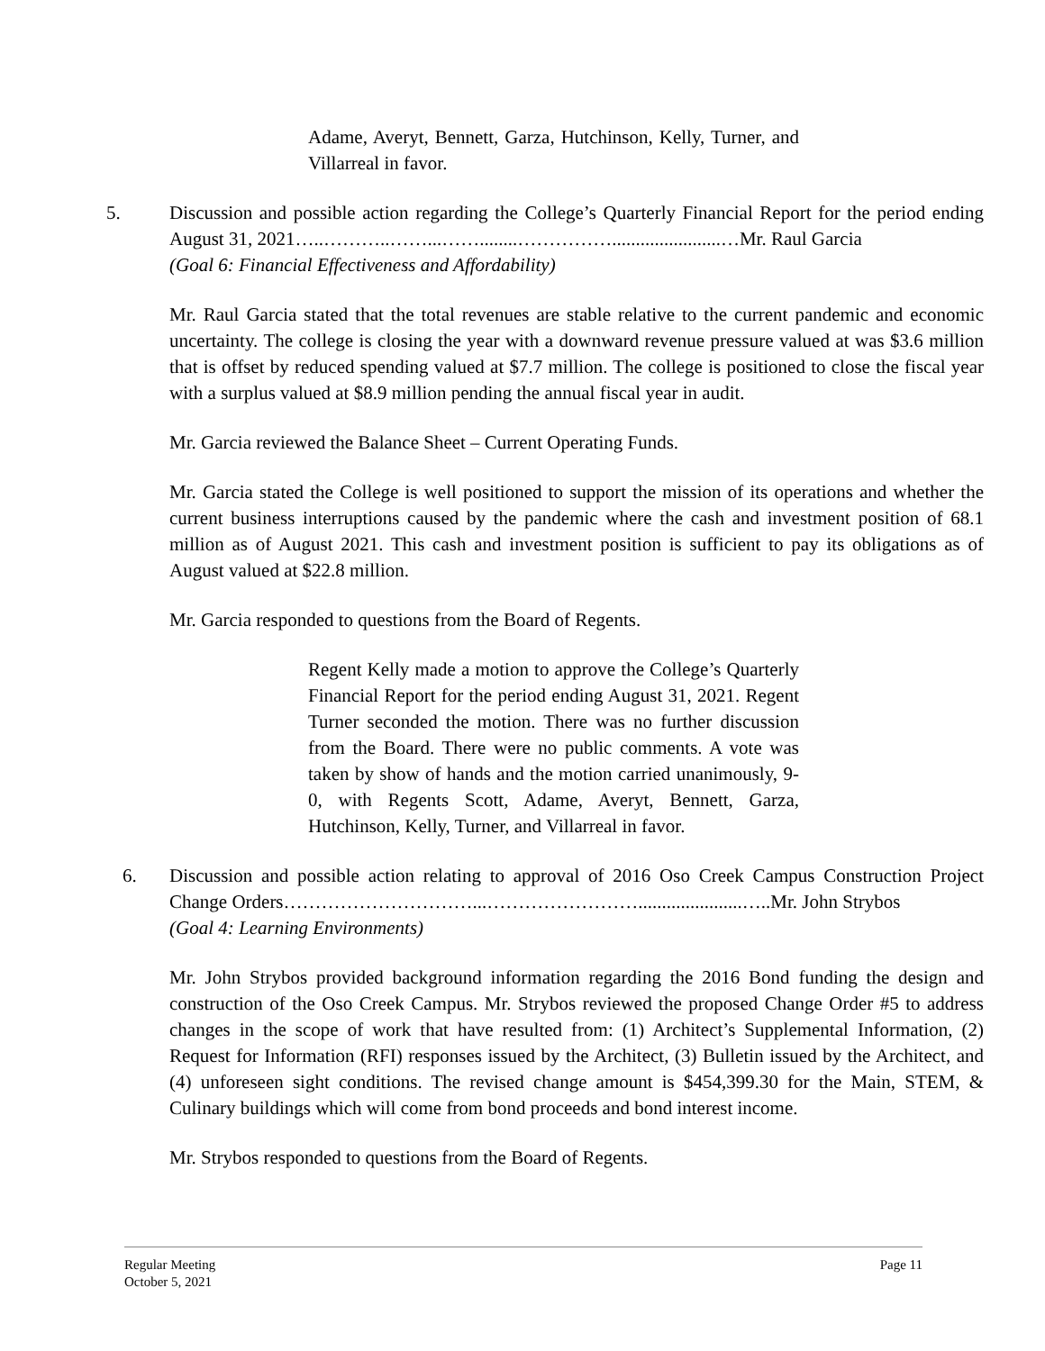Adame, Averyt, Bennett, Garza, Hutchinson, Kelly, Turner, and Villarreal in favor.
5. Discussion and possible action regarding the College’s Quarterly Financial Report for the period ending August 31, 2021…..………..……...……........…………….......................…Mr. Raul Garcia
(Goal 6: Financial Effectiveness and Affordability)
Mr. Raul Garcia stated that the total revenues are stable relative to the current pandemic and economic uncertainty. The college is closing the year with a downward revenue pressure valued at was $3.6 million that is offset by reduced spending valued at $7.7 million. The college is positioned to close the fiscal year with a surplus valued at $8.9 million pending the annual fiscal year in audit.
Mr. Garcia reviewed the Balance Sheet – Current Operating Funds.
Mr. Garcia stated the College is well positioned to support the mission of its operations and whether the current business interruptions caused by the pandemic where the cash and investment position of 68.1 million as of August 2021. This cash and investment position is sufficient to pay its obligations as of August valued at $22.8 million.
Mr. Garcia responded to questions from the Board of Regents.
Regent Kelly made a motion to approve the College’s Quarterly Financial Report for the period ending August 31, 2021. Regent Turner seconded the motion. There was no further discussion from the Board. There were no public comments. A vote was taken by show of hands and the motion carried unanimously, 9-0, with Regents Scott, Adame, Averyt, Bennett, Garza, Hutchinson, Kelly, Turner, and Villarreal in favor.
6. Discussion and possible action relating to approval of 2016 Oso Creek Campus Construction Project Change Orders…………………………...……………………......................…..Mr. John Strybos
(Goal 4: Learning Environments)
Mr. John Strybos provided background information regarding the 2016 Bond funding the design and construction of the Oso Creek Campus. Mr. Strybos reviewed the proposed Change Order #5 to address changes in the scope of work that have resulted from: (1) Architect’s Supplemental Information, (2) Request for Information (RFI) responses issued by the Architect, (3) Bulletin issued by the Architect, and (4) unforeseen sight conditions. The revised change amount is $454,399.30 for the Main, STEM, & Culinary buildings which will come from bond proceeds and bond interest income.
Mr. Strybos responded to questions from the Board of Regents.
Regular Meeting
October 5, 2021
Page 11